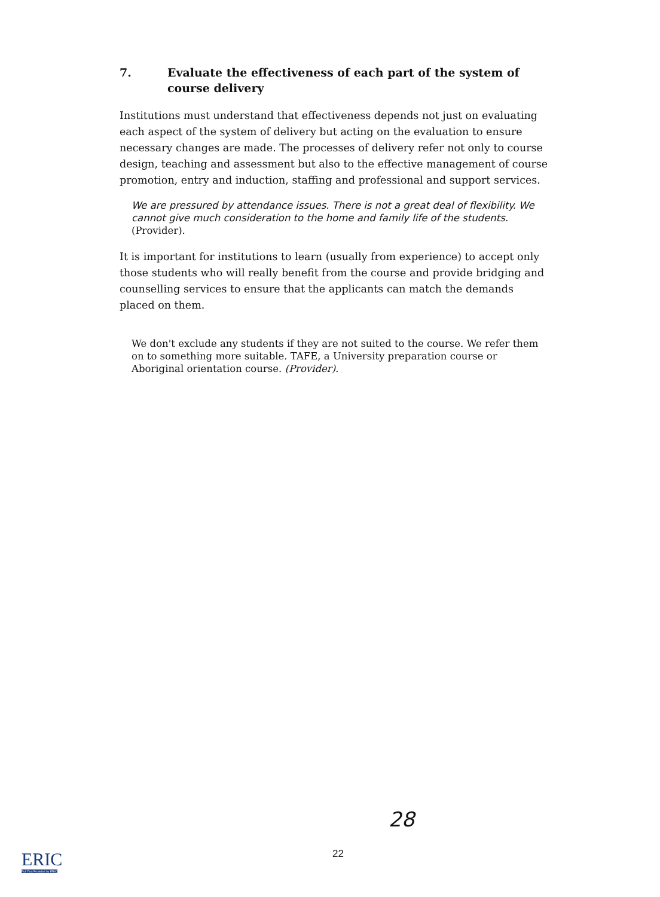7. Evaluate the effectiveness of each part of the system of course delivery
Institutions must understand that effectiveness depends not just on evaluating each aspect of the system of delivery but acting on the evaluation to ensure necessary changes are made. The processes of delivery refer not only to course design, teaching and assessment but also to the effective management of course promotion, entry and induction, staffing and professional and support services.
We are pressured by attendance issues. There is not a great deal of flexibility. We cannot give much consideration to the home and family life of the students. (Provider).
It is important for institutions to learn (usually from experience) to accept only those students who will really benefit from the course and provide bridging and counselling services to ensure that the applicants can match the demands placed on them.
We don't exclude any students if they are not suited to the course. We refer them on to something more suitable. TAFE, a University preparation course or Aboriginal orientation course. (Provider).
28
22
ERIC
Full Text Provided by ERIC